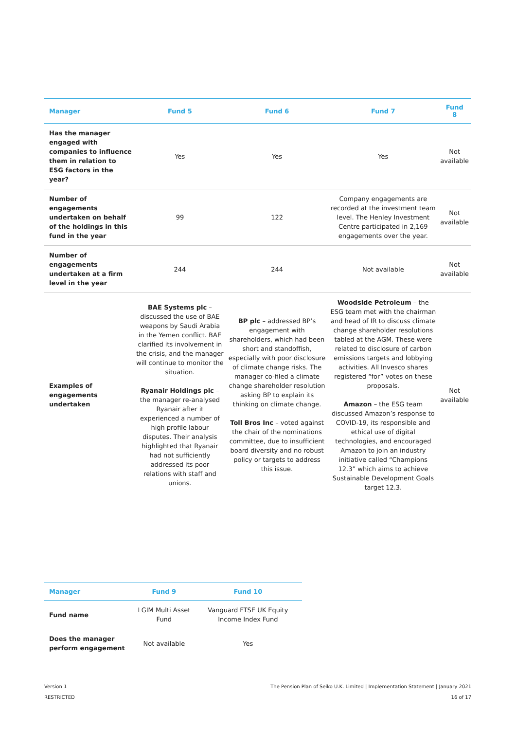| Manager | Fund 5 | Fund 6 | Fund 7 | Fund 8 |
| --- | --- | --- | --- | --- |
| Has the manager engaged with companies to influence them in relation to ESG factors in the year? | Yes | Yes | Yes | Not available |
| Number of engagements undertaken on behalf of the holdings in this fund in the year | 99 | 122 | Company engagements are recorded at the investment team level. The Henley Investment Centre participated in 2,169 engagements over the year. | Not available |
| Number of engagements undertaken at a firm level in the year | 244 | 244 | Not available | Not available |
| Examples of engagements undertaken | BAE Systems plc – discussed the use of BAE weapons by Saudi Arabia in the Yemen conflict. BAE clarified its involvement in the crisis, and the manager will continue to monitor the situation. Ryanair Holdings plc – the manager re-analysed Ryanair after it experienced a number of high profile labour disputes. Their analysis highlighted that Ryanair had not sufficiently addressed its poor relations with staff and unions. | BP plc – addressed BP’s engagement with shareholders, which had been short and standoffish, especially with poor disclosure of climate change risks. The manager co-filed a climate change shareholder resolution asking BP to explain its thinking on climate change. Toll Bros Inc – voted against the chair of the nominations committee, due to insufficient board diversity and no robust policy or targets to address this issue. | Woodside Petroleum – the ESG team met with the chairman and head of IR to discuss climate change shareholder resolutions tabled at the AGM. These were related to disclosure of carbon emissions targets and lobbying activities. All Invesco shares registered “for” votes on these proposals. Amazon – the ESG team discussed Amazon’s response to COVID-19, its responsible and ethical use of digital technologies, and encouraged Amazon to join an industry initiative called “Champions 12.3” which aims to achieve Sustainable Development Goals target 12.3. | Not available |
| Manager | Fund 9 | Fund 10 |
| --- | --- | --- |
| Fund name | LGIM Multi Asset Fund | Vanguard FTSE UK Equity Income Index Fund |
| Does the manager perform engagement | Not available | Yes |
Version 1
RESTRICTED
The Pension Plan of Seiko U.K. Limited | Implementation Statement | January 2021
16 of 17